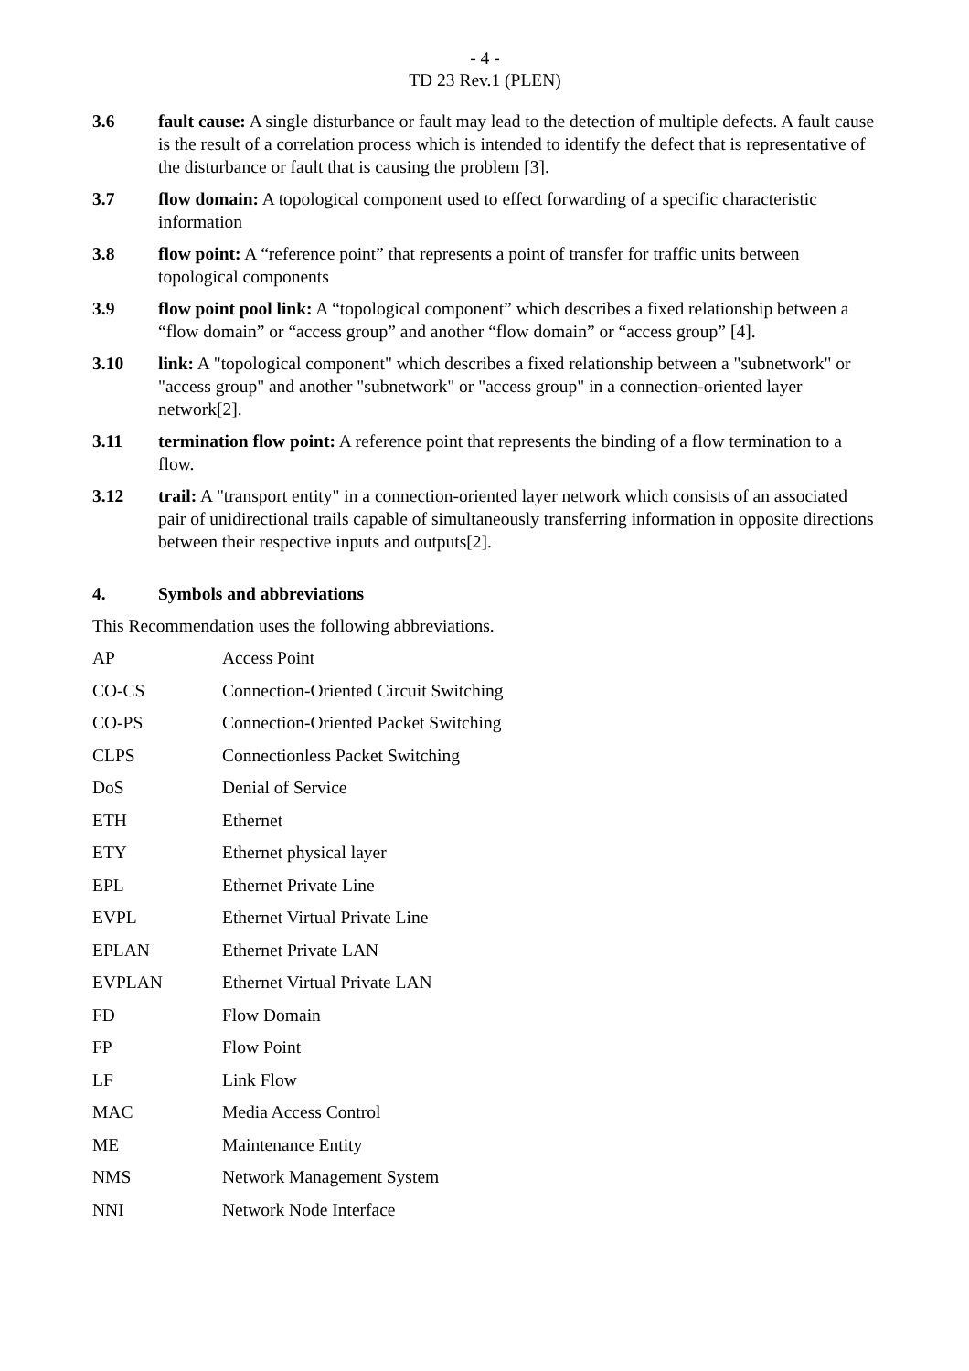- 4 -
TD 23 Rev.1 (PLEN)
3.6 fault cause: A single disturbance or fault may lead to the detection of multiple defects. A fault cause is the result of a correlation process which is intended to identify the defect that is representative of the disturbance or fault that is causing the problem [3].
3.7 flow domain: A topological component used to effect forwarding of a specific characteristic information
3.8 flow point: A “reference point” that represents a point of transfer for traffic units between topological components
3.9 flow point pool link: A “topological component” which describes a fixed relationship between a “flow domain” or “access group” and another “flow domain” or “access group” [4].
3.10 link: A "topological component" which describes a fixed relationship between a "subnetwork" or "access group" and another "subnetwork" or "access group" in a connection-oriented layer network[2].
3.11 termination flow point: A reference point that represents the binding of a flow termination to a flow.
3.12 trail: A "transport entity" in a connection-oriented layer network which consists of an associated pair of unidirectional trails capable of simultaneously transferring information in opposite directions between their respective inputs and outputs[2].
4. Symbols and abbreviations
This Recommendation uses the following abbreviations.
AP Access Point
CO-CS Connection-Oriented Circuit Switching
CO-PS Connection-Oriented Packet Switching
CLPS Connectionless Packet Switching
DoS Denial of Service
ETH Ethernet
ETY Ethernet physical layer
EPL Ethernet Private Line
EVPL Ethernet Virtual Private Line
EPLAN Ethernet Private LAN
EVPLAN Ethernet Virtual Private LAN
FD Flow Domain
FP Flow Point
LF Link Flow
MAC Media Access Control
ME Maintenance Entity
NMS Network Management System
NNI Network Node Interface